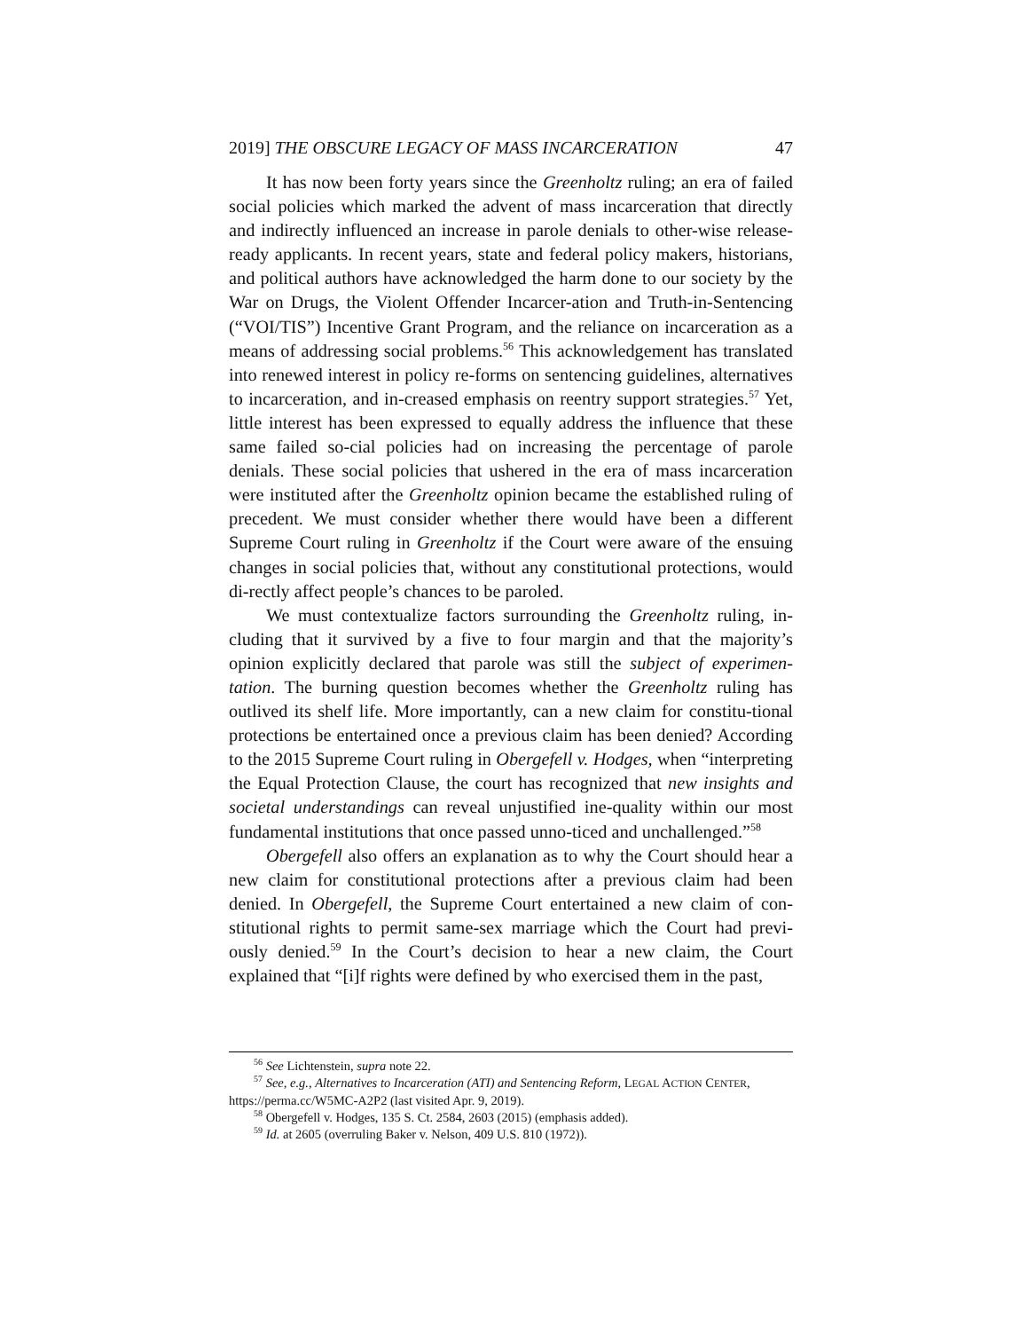2019] THE OBSCURE LEGACY OF MASS INCARCERATION 47
It has now been forty years since the Greenholtz ruling; an era of failed social policies which marked the advent of mass incarceration that directly and indirectly influenced an increase in parole denials to other-wise release-ready applicants. In recent years, state and federal policy makers, historians, and political authors have acknowledged the harm done to our society by the War on Drugs, the Violent Offender Incarcer-ation and Truth-in-Sentencing (“VOI/TIS”) Incentive Grant Program, and the reliance on incarceration as a means of addressing social problems.<sup>56</sup> This acknowledgement has translated into renewed interest in policy re-forms on sentencing guidelines, alternatives to incarceration, and in-creased emphasis on reentry support strategies.<sup>57</sup> Yet, little interest has been expressed to equally address the influence that these same failed so-cial policies had on increasing the percentage of parole denials. These social policies that ushered in the era of mass incarceration were instituted after the Greenholtz opinion became the established ruling of precedent. We must consider whether there would have been a different Supreme Court ruling in Greenholtz if the Court were aware of the ensuing changes in social policies that, without any constitutional protections, would di-rectly affect people’s chances to be paroled.
We must contextualize factors surrounding the Greenholtz ruling, in-cluding that it survived by a five to four margin and that the majority’s opinion explicitly declared that parole was still the subject of experimen-tation. The burning question becomes whether the Greenholtz ruling has outlived its shelf life. More importantly, can a new claim for constitu-tional protections be entertained once a previous claim has been denied? According to the 2015 Supreme Court ruling in Obergefell v. Hodges, when “interpreting the Equal Protection Clause, the court has recognized that new insights and societal understandings can reveal unjustified ine-quality within our most fundamental institutions that once passed unno-ticed and unchallenged.”<sup>58</sup>
Obergefell also offers an explanation as to why the Court should hear a new claim for constitutional protections after a previous claim had been denied. In Obergefell, the Supreme Court entertained a new claim of con-stitutional rights to permit same-sex marriage which the Court had previ-ously denied.<sup>59</sup> In the Court’s decision to hear a new claim, the Court explained that “[i]f rights were defined by who exercised them in the past,
<sup>56</sup> See Lichtenstein, supra note 22.
<sup>57</sup> See, e.g., Alternatives to Incarceration (ATI) and Sentencing Reform, LEGAL ACTION CENTER, https://perma.cc/W5MC-A2P2 (last visited Apr. 9, 2019).
<sup>58</sup> Obergefell v. Hodges, 135 S. Ct. 2584, 2603 (2015) (emphasis added).
<sup>59</sup> Id. at 2605 (overruling Baker v. Nelson, 409 U.S. 810 (1972)).